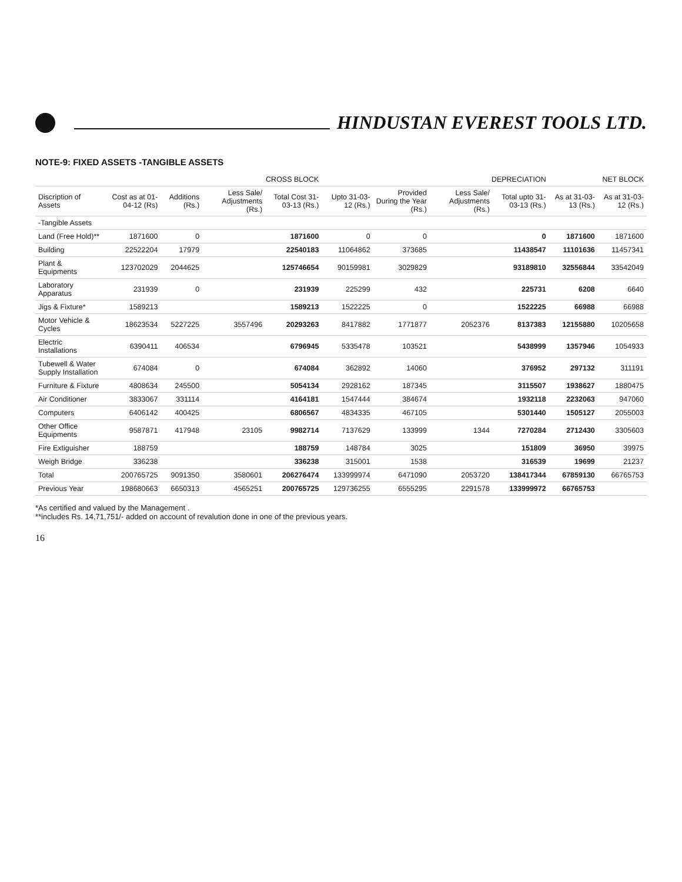HINDUSTAN EVEREST TOOLS LTD.
NOTE-9: FIXED ASSETS -TANGIBLE ASSETS
| | CROSS BLOCK | | | | DEPRECIATION | | | | NET BLOCK | |
| --- | --- | --- | --- | --- | --- | --- | --- | --- | --- | --- |
| Discription of Assets | Cost as at 01-04-12 (Rs) | Additions (Rs.) | Less Sale/ Adjustments (Rs.) | Total Cost 31-03-13 (Rs.) | Upto 31-03-12 (Rs.) | Provided During the Year (Rs.) | Less Sale/ Adjustments (Rs.) | Total upto 31-03-13 (Rs.) | As at 31-03-13 (Rs.) | As at 31-03-12 (Rs.) |
| -Tangible Assets | | | | | | | | | | |
| Land (Free Hold)** | 1871600 | 0 | | 1871600 | 0 | 0 | | 0 | 1871600 | 1871600 |
| Building | 22522204 | 17979 | | 22540183 | 11064862 | 373685 | | 11438547 | 11101636 | 11457341 |
| Plant & Equipments | 123702029 | 2044625 | | 125746654 | 90159981 | 3029829 | | 93189810 | 32556844 | 33542049 |
| Laboratory Apparatus | 231939 | 0 | | 231939 | 225299 | 432 | | 225731 | 6208 | 6640 |
| Jigs & Fixture* | 1589213 | | | 1589213 | 1522225 | 0 | | 1522225 | 66988 | 66988 |
| Motor Vehicle & Cycles | 18623534 | 5227225 | 3557496 | 20293263 | 8417882 | 1771877 | 2052376 | 8137383 | 12155880 | 10205658 |
| Electric Installations | 6390411 | 406534 | | 6796945 | 5335478 | 103521 | | 5438999 | 1357946 | 1054933 |
| Tubewell & Water Supply Installation | 674084 | 0 | | 674084 | 362892 | 14060 | | 376952 | 297132 | 311191 |
| Furniture & Fixture | 4808634 | 245500 | | 5054134 | 2928162 | 187345 | | 3115507 | 1938627 | 1880475 |
| Air Conditioner | 3833067 | 331114 | | 4164181 | 1547444 | 384674 | | 1932118 | 2232063 | 947060 |
| Computers | 6406142 | 400425 | | 6806567 | 4834335 | 467105 | | 5301440 | 1505127 | 2055003 |
| Other Office Equipments | 9587871 | 417948 | 23105 | 9982714 | 7137629 | 133999 | 1344 | 7270284 | 2712430 | 3305603 |
| Fire Extiguisher | 188759 | | | 188759 | 148784 | 3025 | | 151809 | 36950 | 39975 |
| Weigh Bridge | 336238 | | | 336238 | 315001 | 1538 | | 316539 | 19699 | 21237 |
| Total | 200765725 | 9091350 | 3580601 | 206276474 | 133999974 | 6471090 | 2053720 | 138417344 | 67859130 | 66765753 |
| Previous Year | 198680663 | 6650313 | 4565251 | 200765725 | 129736255 | 6555295 | 2291578 | 133999972 | 66765753 | |
*As certified and valued by the Management .
**includes Rs. 14,71,751/- added on account of revalution done in one of the previous years.
16